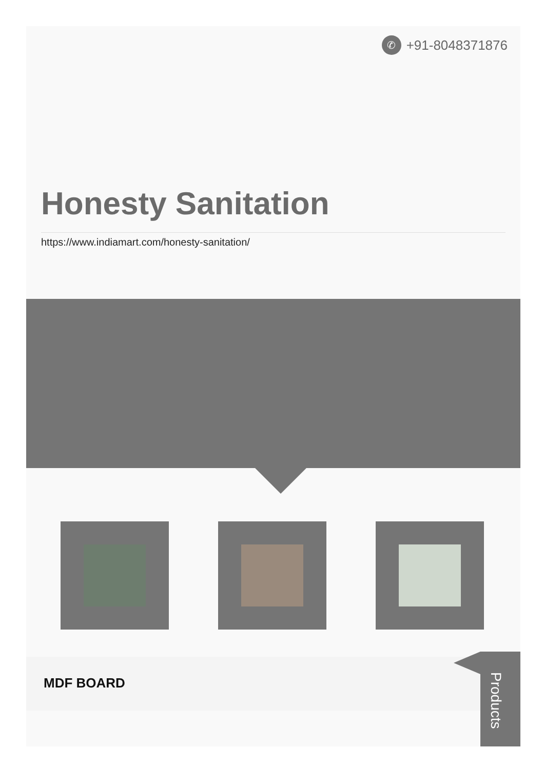✆
+91-8048371876
Honesty Sanitation
https://www.indiamart.com/honesty-sanitation/
MDF BOARD
Products